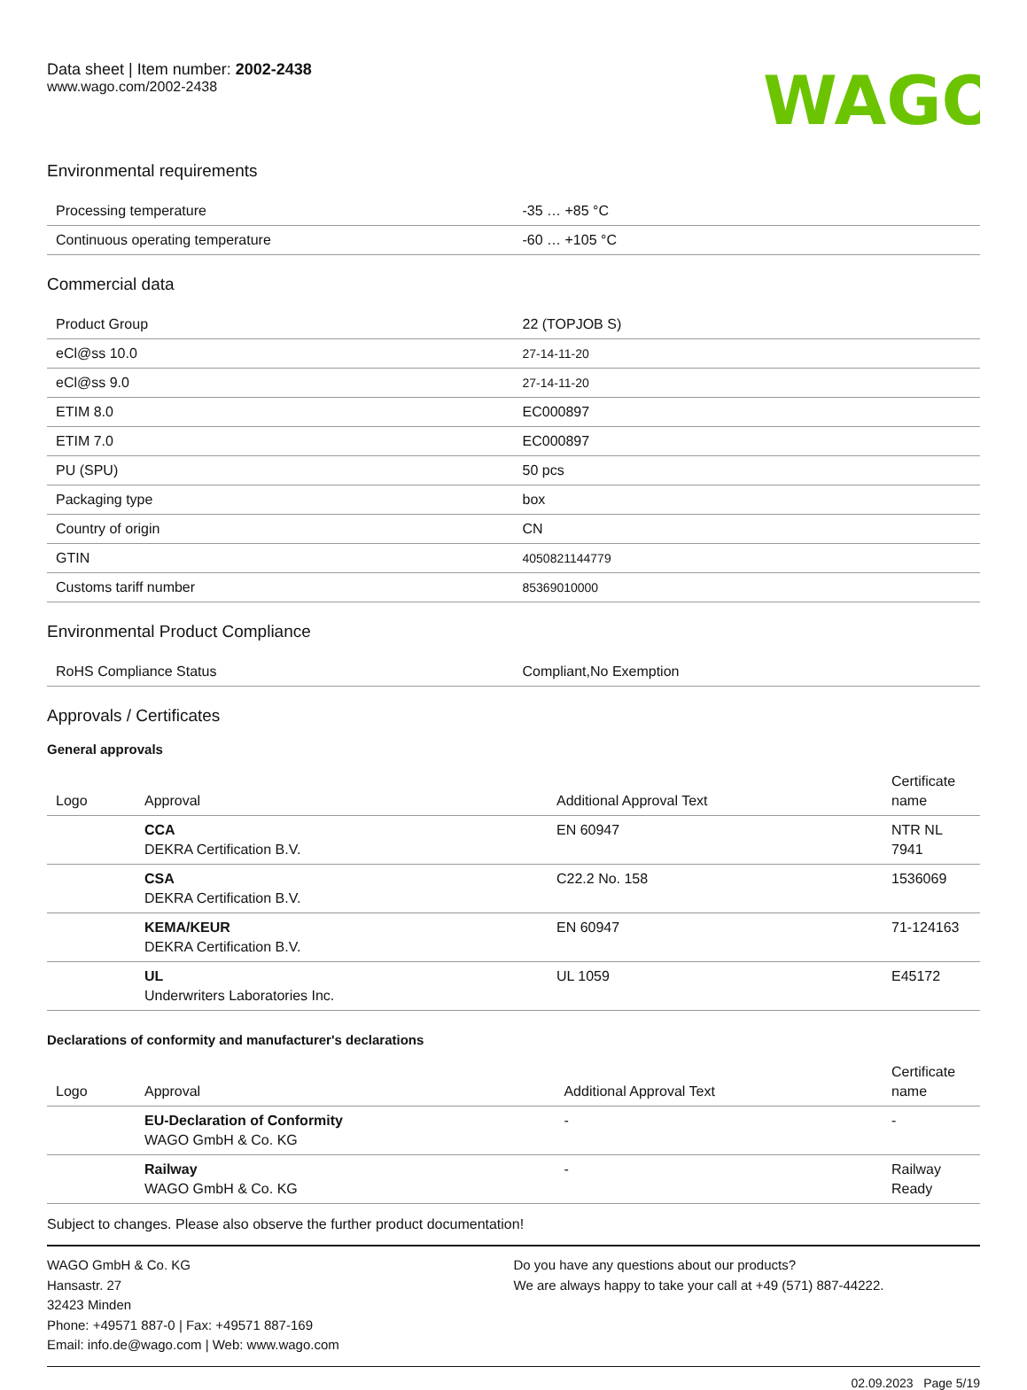Data sheet | Item number: 2002-2438
www.wago.com/2002-2438
WAGO
Environmental requirements
| Processing temperature | -35 … +85 °C |
| Continuous operating temperature | -60 … +105 °C |
Commercial data
| Product Group | 22 (TOPJOB S) |
| eCl@ss 10.0 | 27-14-11-20 |
| eCl@ss 9.0 | 27-14-11-20 |
| ETIM 8.0 | EC000897 |
| ETIM 7.0 | EC000897 |
| PU (SPU) | 50 pcs |
| Packaging type | box |
| Country of origin | CN |
| GTIN | 4050821144779 |
| Customs tariff number | 85369010000 |
Environmental Product Compliance
| RoHS Compliance Status | Compliant,No Exemption |
Approvals / Certificates
General approvals
| Logo | Approval | Additional Approval Text | Certificate name |
| --- | --- | --- | --- |
| | CCA DEKRA Certification B.V. | EN 60947 | NTR NL 7941 |
| | CSA DEKRA Certification B.V. | C22.2 No. 158 | 1536069 |
| | KEMA/KEUR DEKRA Certification B.V. | EN 60947 | 71-124163 |
| | UL Underwriters Laboratories Inc. | UL 1059 | E45172 |
Declarations of conformity and manufacturer's declarations
| Logo | Approval | Additional Approval Text | Certificate name |
| --- | --- | --- | --- |
| | EU-Declaration of Conformity WAGO GmbH & Co. KG | - | - |
| | Railway WAGO GmbH & Co. KG | - | Railway Ready |
Subject to changes. Please also observe the further product documentation!
WAGO GmbH & Co. KG
Hansastr. 27
32423 Minden
Phone: +49571 887-0 | Fax: +49571 887-169
Email: info.de@wago.com | Web: www.wago.com
Do you have any questions about our products?
We are always happy to take your call at +49 (571) 887-44222.
02.09.2023 Page 5/19